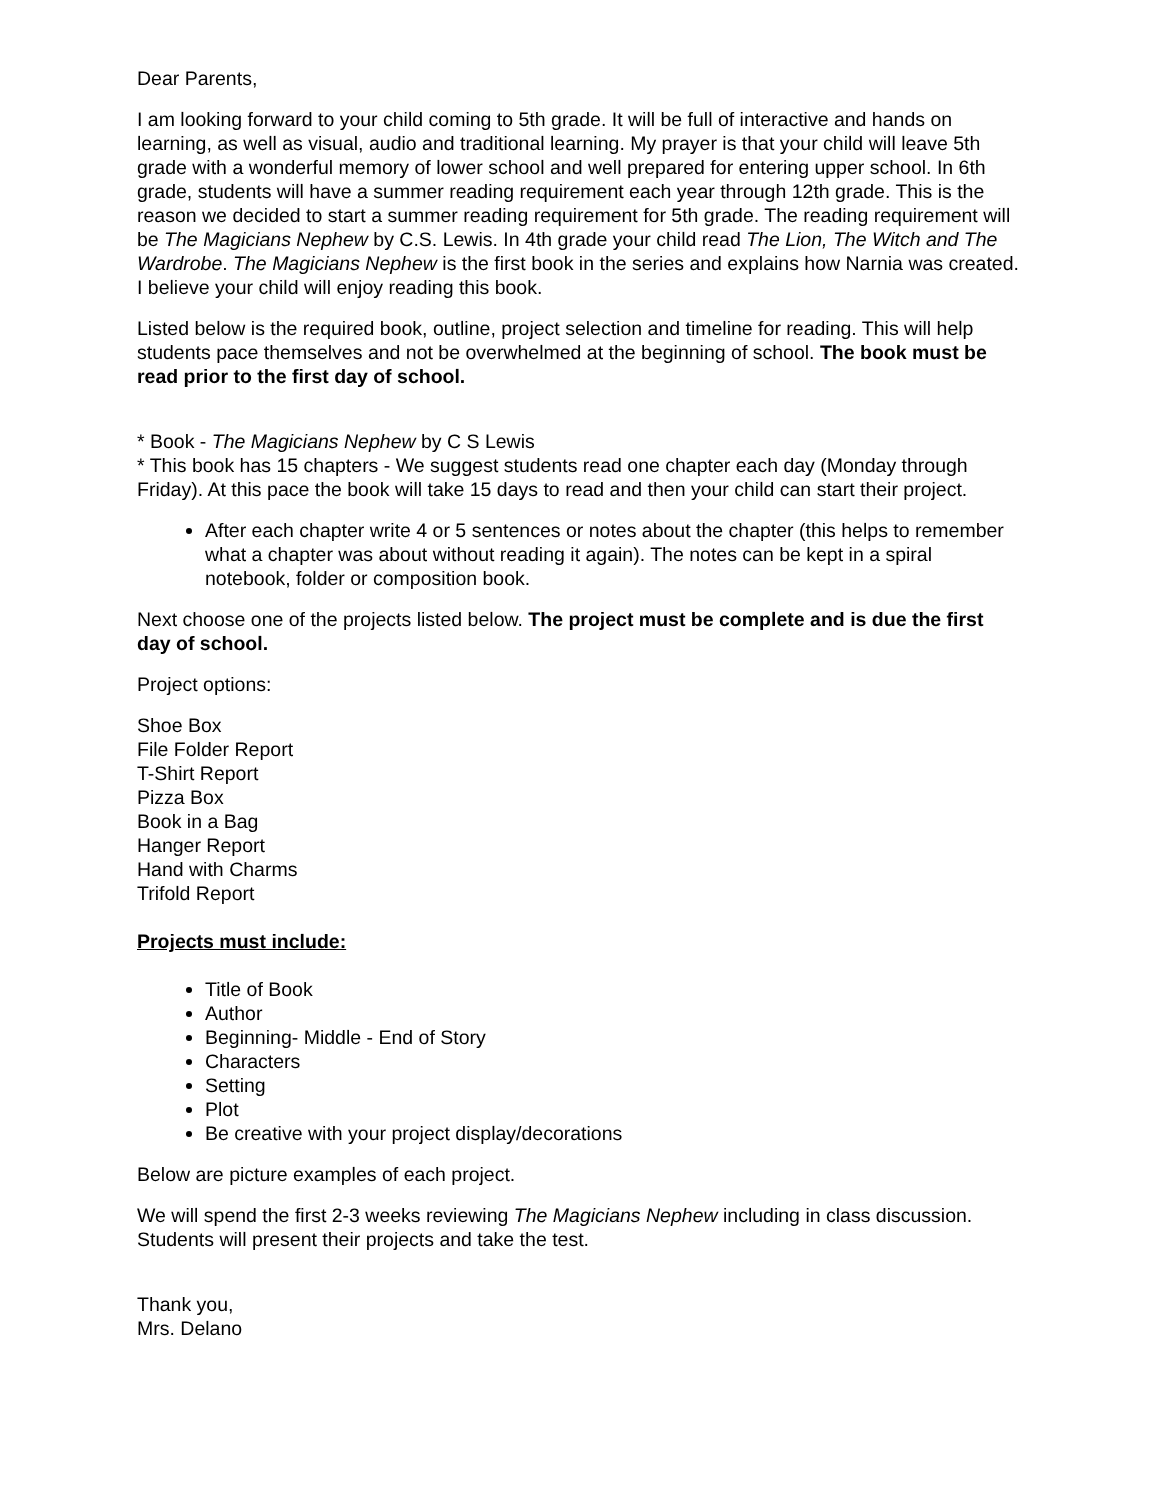Dear Parents,
I am looking forward to your child coming to 5th grade. It will be full of interactive and hands on learning, as well as visual, audio and traditional learning. My prayer is that your child will leave 5th grade with a wonderful memory of lower school and well prepared for entering upper school. In 6th grade, students will have a summer reading requirement each year through 12th grade. This is the reason we decided to start a summer reading requirement for 5th grade. The reading requirement will be The Magicians Nephew by C.S. Lewis. In 4th grade your child read The Lion, The Witch and The Wardrobe. The Magicians Nephew is the first book in the series and explains how Narnia was created. I believe your child will enjoy reading this book.
Listed below is the required book, outline, project selection and timeline for reading. This will help students pace themselves and not be overwhelmed at the beginning of school. The book must be read prior to the first day of school.
* Book - The Magicians Nephew by C S Lewis
* This book has 15 chapters - We suggest students read one chapter each day (Monday through Friday). At this pace the book will take 15 days to read and then your child can start their project.
After each chapter write 4 or 5 sentences or notes about the chapter (this helps to remember what a chapter was about without reading it again). The notes can be kept in a spiral notebook, folder or composition book.
Next choose one of the projects listed below. The project must be complete and is due the first day of school.
Project options:
Shoe Box
File Folder Report
T-Shirt Report
Pizza Box
Book in a Bag
Hanger Report
Hand with Charms
Trifold Report
Projects must include:
Title of Book
Author
Beginning- Middle - End of Story
Characters
Setting
Plot
Be creative with your project display/decorations
Below are picture examples of each project.
We will spend the first 2-3 weeks reviewing The Magicians Nephew including in class discussion. Students will present their projects and take the test.
Thank you,
Mrs. Delano